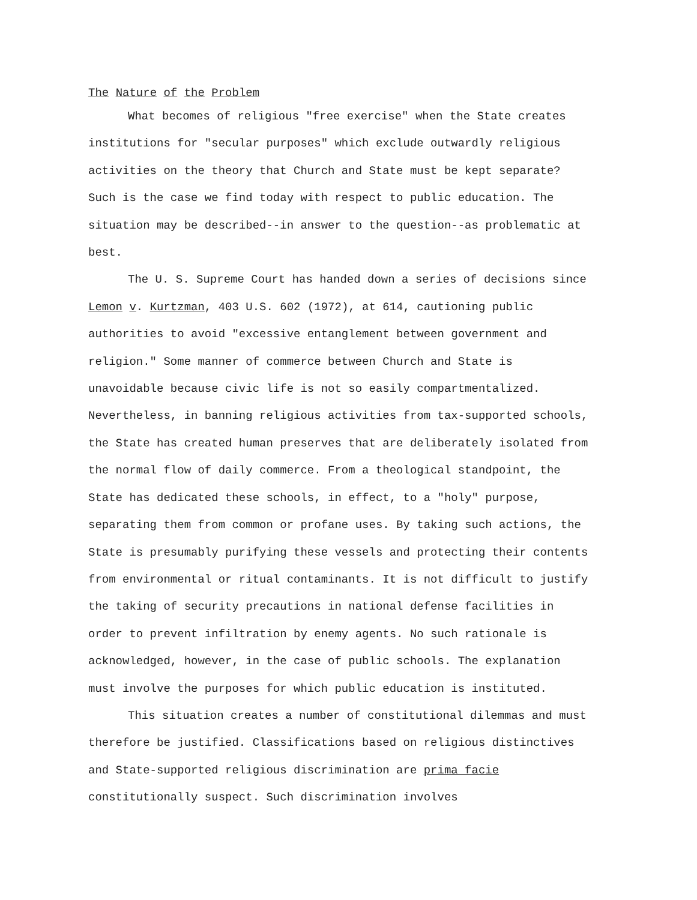The Nature of the Problem
What becomes of religious "free exercise" when the State creates institutions for "secular purposes" which exclude outwardly religious activities on the theory that Church and State must be kept separate? Such is the case we find today with respect to public education. The situation may be described--in answer to the question--as problematic at best.
The U. S. Supreme Court has handed down a series of decisions since Lemon v. Kurtzman, 403 U.S. 602 (1972), at 614, cautioning public authorities to avoid "excessive entanglement between government and religion." Some manner of commerce between Church and State is unavoidable because civic life is not so easily compartmentalized. Nevertheless, in banning religious activities from tax-supported schools, the State has created human preserves that are deliberately isolated from the normal flow of daily commerce. From a theological standpoint, the State has dedicated these schools, in effect, to a "holy" purpose, separating them from common or profane uses. By taking such actions, the State is presumably purifying these vessels and protecting their contents from environmental or ritual contaminants. It is not difficult to justify the taking of security precautions in national defense facilities in order to prevent infiltration by enemy agents. No such rationale is acknowledged, however, in the case of public schools. The explanation must involve the purposes for which public education is instituted.
This situation creates a number of constitutional dilemmas and must therefore be justified. Classifications based on religious distinctives and State-supported religious discrimination are prima facie constitutionally suspect. Such discrimination involves